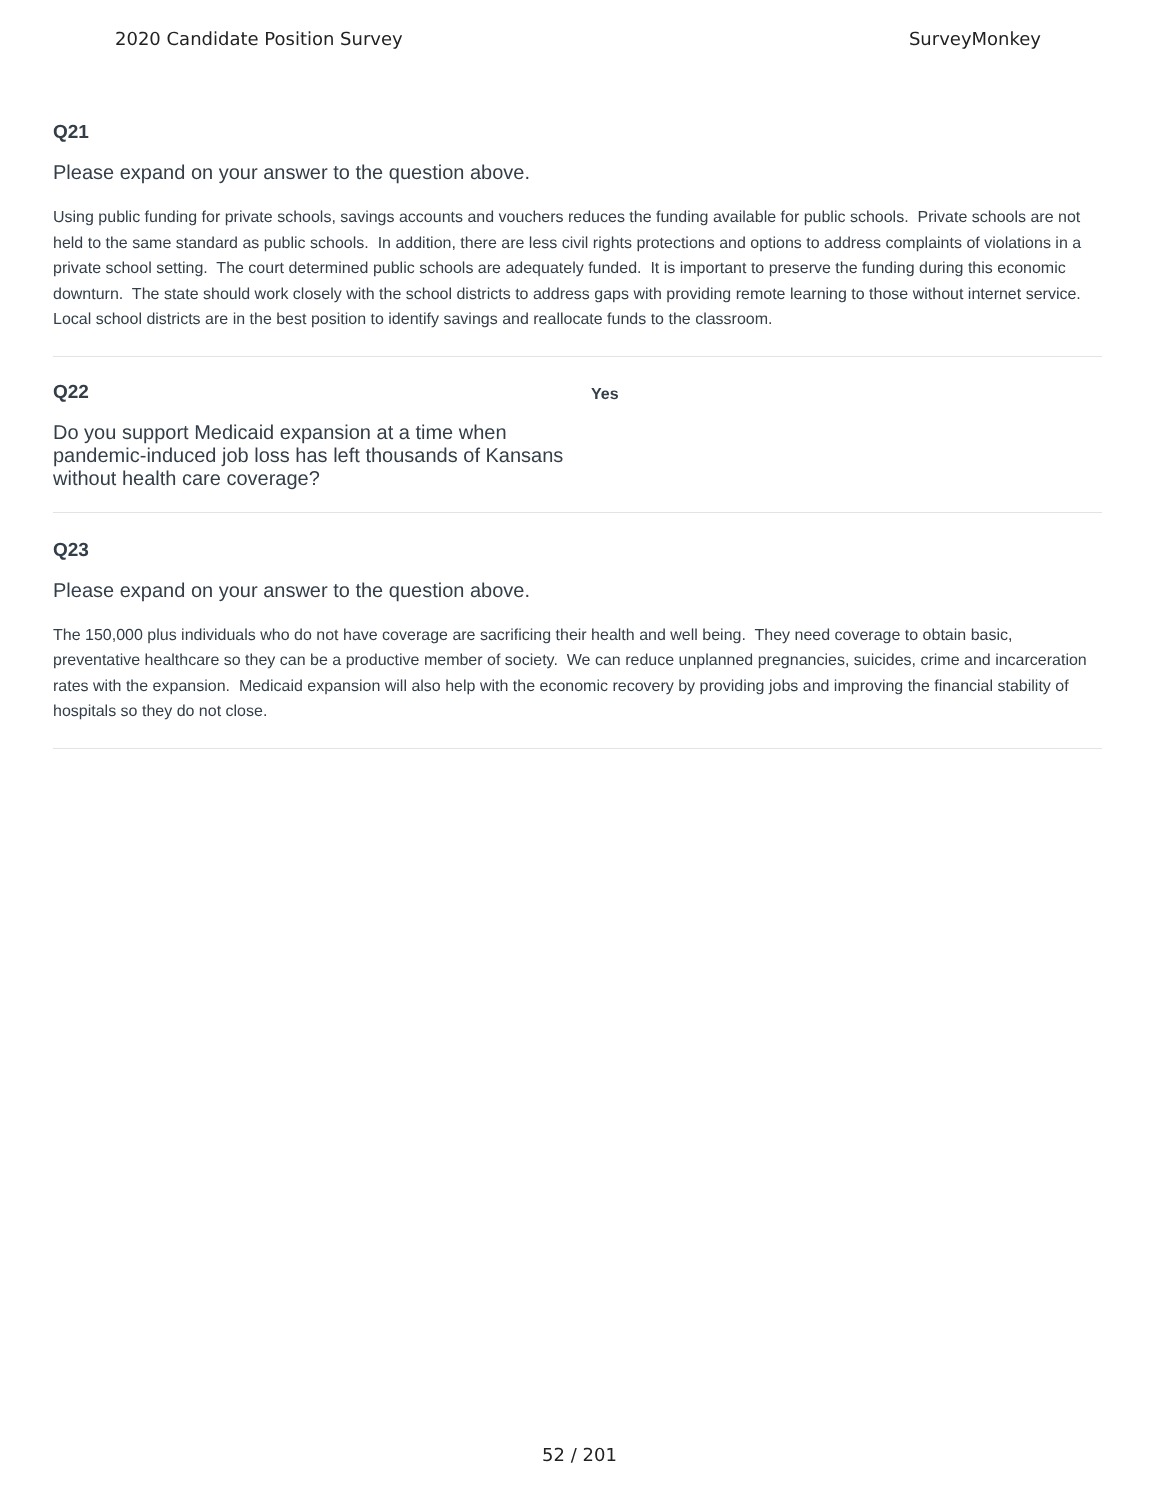2020 Candidate Position Survey SurveyMonkey
Q21
Please expand on your answer to the question above.
Using public funding for private schools, savings accounts and vouchers reduces the funding available for public schools. Private schools are not held to the same standard as public schools. In addition, there are less civil rights protections and options to address complaints of violations in a private school setting. The court determined public schools are adequately funded. It is important to preserve the funding during this economic downturn. The state should work closely with the school districts to address gaps with providing remote learning to those without internet service. Local school districts are in the best position to identify savings and reallocate funds to the classroom.
Q22
Do you support Medicaid expansion at a time when pandemic-induced job loss has left thousands of Kansans without health care coverage?
Yes
Q23
Please expand on your answer to the question above.
The 150,000 plus individuals who do not have coverage are sacrificing their health and well being. They need coverage to obtain basic, preventative healthcare so they can be a productive member of society. We can reduce unplanned pregnancies, suicides, crime and incarceration rates with the expansion. Medicaid expansion will also help with the economic recovery by providing jobs and improving the financial stability of hospitals so they do not close.
52 / 201